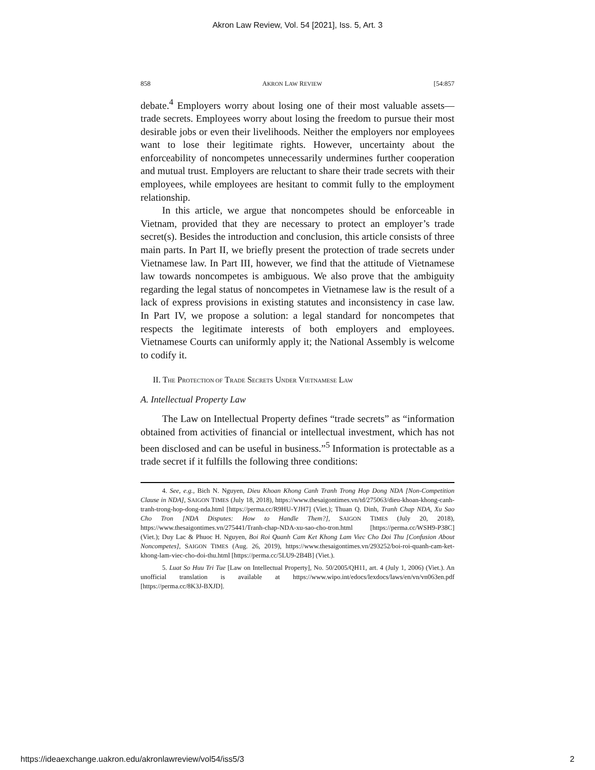Akron Law Review, Vol. 54 [2021], Iss. 5, Art. 3
858 AKRON LAW REVIEW [54:857
debate.<sup>4</sup> Employers worry about losing one of their most valuable assets—trade secrets. Employees worry about losing the freedom to pursue their most desirable jobs or even their livelihoods. Neither the employers nor employees want to lose their legitimate rights. However, uncertainty about the enforceability of noncompetes unnecessarily undermines further cooperation and mutual trust. Employers are reluctant to share their trade secrets with their employees, while employees are hesitant to commit fully to the employment relationship.
In this article, we argue that noncompetes should be enforceable in Vietnam, provided that they are necessary to protect an employer’s trade secret(s). Besides the introduction and conclusion, this article consists of three main parts. In Part II, we briefly present the protection of trade secrets under Vietnamese law. In Part III, however, we find that the attitude of Vietnamese law towards noncompetes is ambiguous. We also prove that the ambiguity regarding the legal status of noncompetes in Vietnamese law is the result of a lack of express provisions in existing statutes and inconsistency in case law. In Part IV, we propose a solution: a legal standard for noncompetes that respects the legitimate interests of both employers and employees. Vietnamese Courts can uniformly apply it; the National Assembly is welcome to codify it.
II. THE PROTECTION OF TRADE SECRETS UNDER VIETNAMESE LAW
A. Intellectual Property Law
The Law on Intellectual Property defines “trade secrets” as “information obtained from activities of financial or intellectual investment, which has not been disclosed and can be useful in business.”<sup>5</sup> Information is protectable as a trade secret if it fulfills the following three conditions:
4. See, e.g., Bich N. Nguyen, Dieu Khoan Khong Canh Tranh Trong Hop Dong NDA [Non-Competition Clause in NDA], SAIGON TIMES (July 18, 2018), https://www.thesaigontimes.vn/td/275063/dieu-khoan-khong-canh-tranh-trong-hop-dong-nda.html [https://perma.cc/R9HU-YJH7] (Viet.); Thuan Q. Dinh, Tranh Chap NDA, Xu Sao Cho Tron [NDA Disputes: How to Handle Them?], SAIGON TIMES (July 20, 2018), https://www.thesaigontimes.vn/275441/Tranh-chap-NDA-xu-sao-cho-tron.html [https://perma.cc/WSH9-P38C] (Viet.); Duy Lac & Phuoc H. Nguyen, Boi Roi Quanh Cam Ket Khong Lam Viec Cho Doi Thu [Confusion About Noncompetes], SAIGON TIMES (Aug. 26, 2019), https://www.thesaigontimes.vn/293252/boi-roi-quanh-cam-ket-khong-lam-viec-cho-doi-thu.html [https://perma.cc/5LU9-2B4B] (Viet.).
5. Luat So Huu Tri Tue [Law on Intellectual Property], No. 50/2005/QH11, art. 4 (July 1, 2006) (Viet.). An unofficial translation is available at https://www.wipo.int/edocs/lexdocs/laws/en/vn/vn063en.pdf [https://perma.cc/8K3J-BXJD].
https://ideaexchange.uakron.edu/akronlawreview/vol54/iss5/3 2